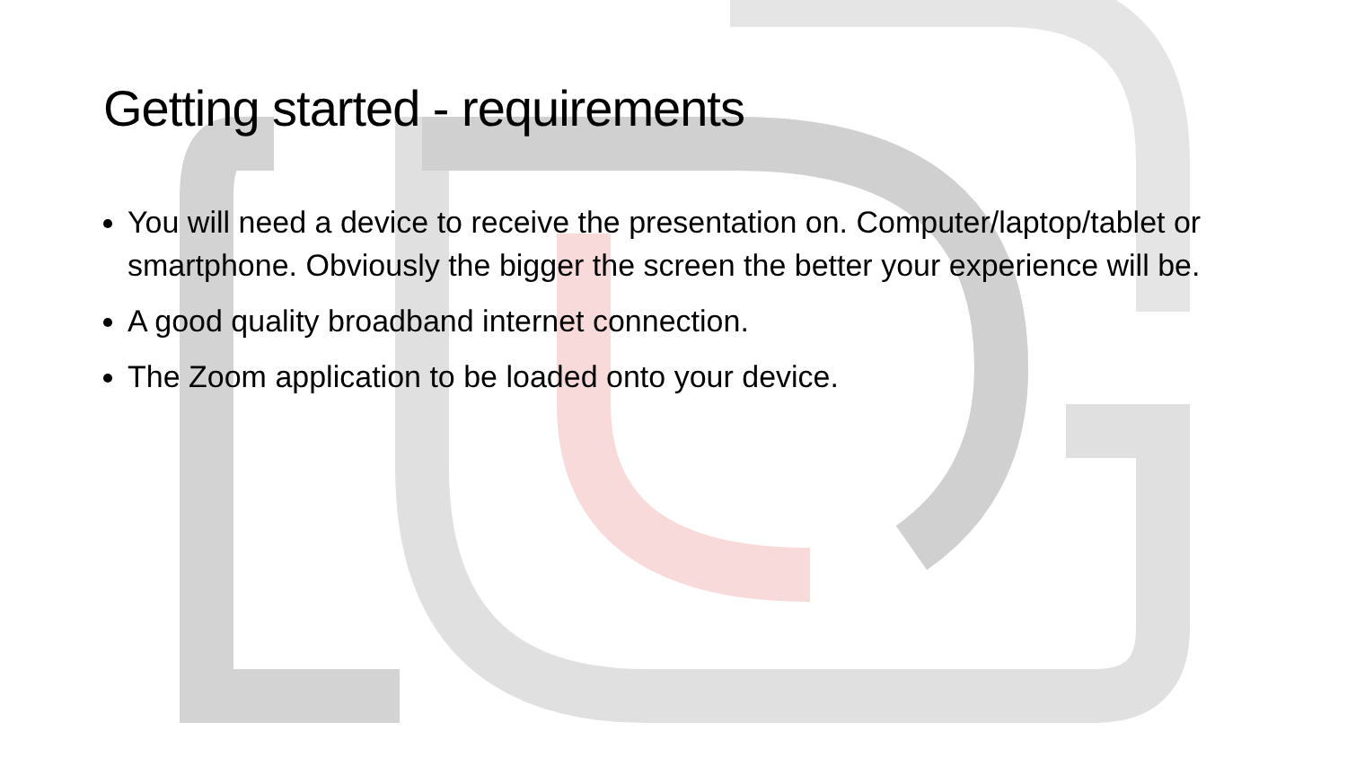Getting started - requirements
You will need a device to receive the presentation on. Computer/laptop/tablet or smartphone. Obviously the bigger the screen the better your experience will be.
A good quality broadband internet connection.
The Zoom application to be loaded onto your device.